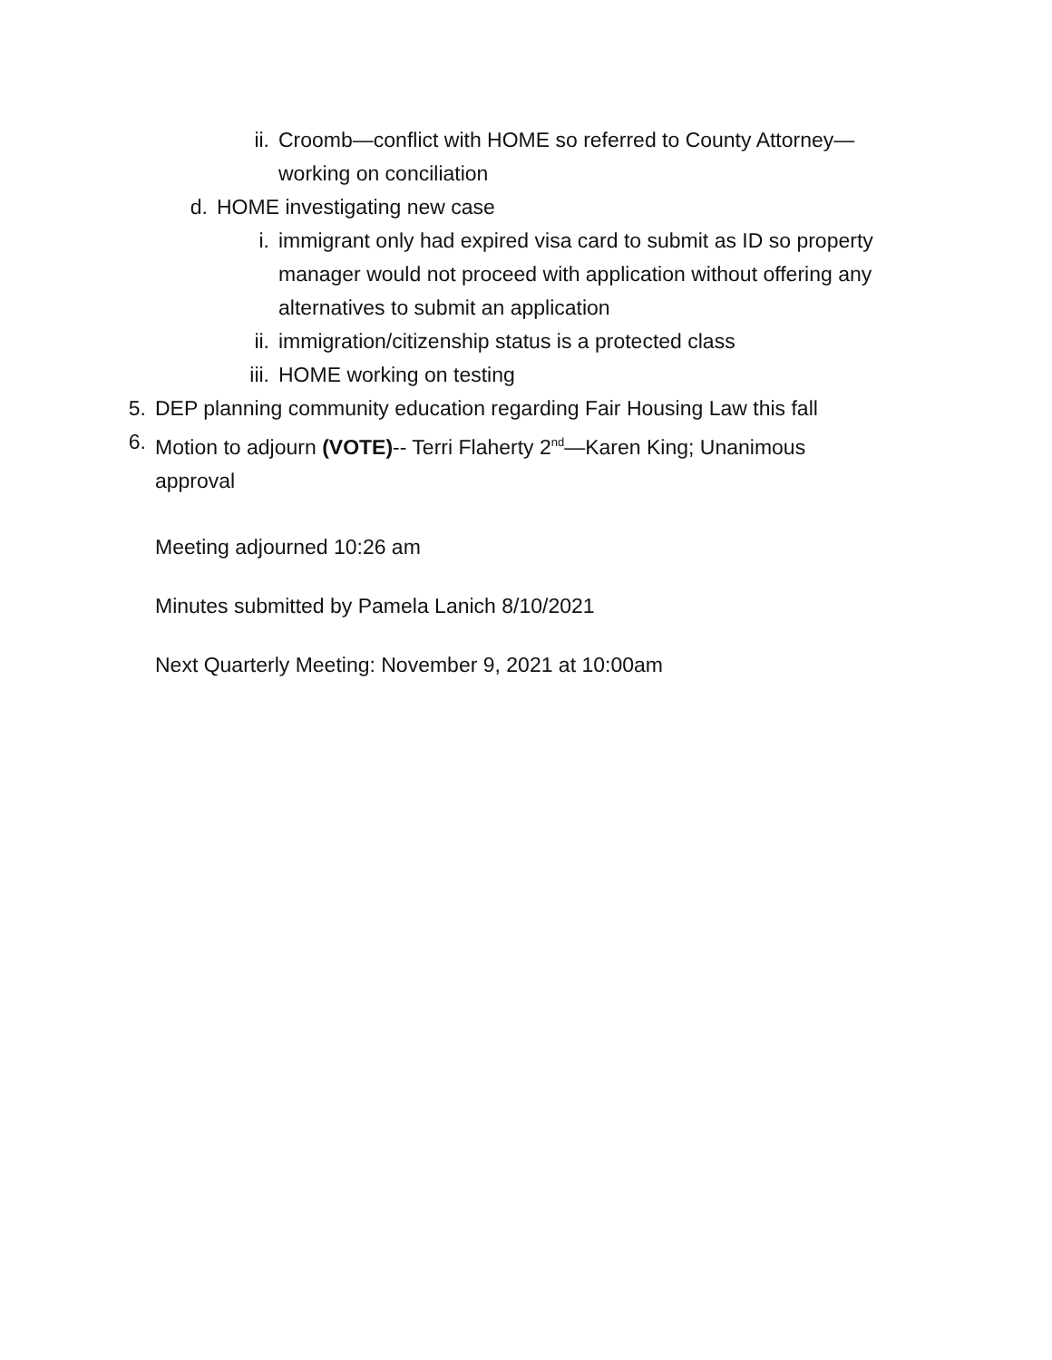ii. Croomb—conflict with HOME so referred to County Attorney—working on conciliation
d. HOME investigating new case
i. immigrant only had expired visa card to submit as ID so property manager would not proceed with application without offering any alternatives to submit an application
ii. immigration/citizenship status is a protected class
iii. HOME working on testing
5. DEP planning community education regarding Fair Housing Law this fall
6. Motion to adjourn (VOTE)-- Terri Flaherty 2<sup>nd</sup>—Karen King; Unanimous approval
Meeting adjourned 10:26 am
Minutes submitted by Pamela Lanich 8/10/2021
Next Quarterly Meeting: November 9, 2021 at 10:00am